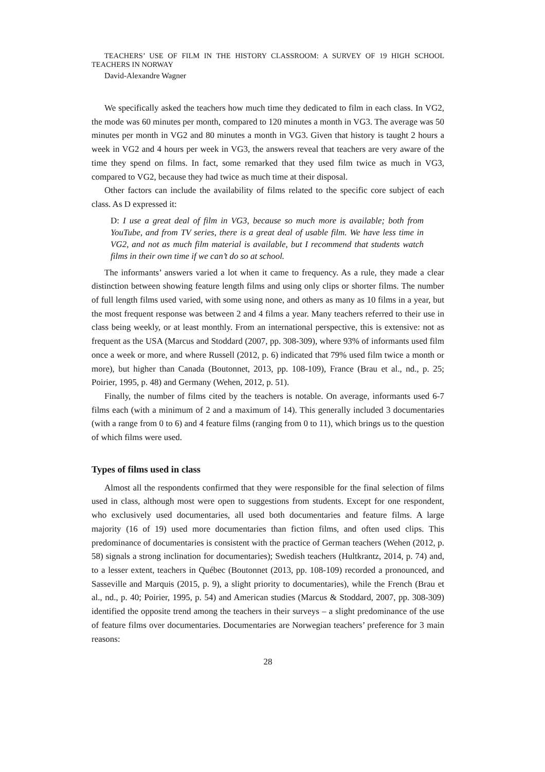TEACHERS’ USE OF FILM IN THE HISTORY CLASSROOM: A SURVEY OF 19 HIGH SCHOOL TEACHERS IN NORWAY
David-Alexandre Wagner
We specifically asked the teachers how much time they dedicated to film in each class. In VG2, the mode was 60 minutes per month, compared to 120 minutes a month in VG3. The average was 50 minutes per month in VG2 and 80 minutes a month in VG3. Given that history is taught 2 hours a week in VG2 and 4 hours per week in VG3, the answers reveal that teachers are very aware of the time they spend on films. In fact, some remarked that they used film twice as much in VG3, compared to VG2, because they had twice as much time at their disposal.
Other factors can include the availability of films related to the specific core subject of each class. As D expressed it:
D: I use a great deal of film in VG3, because so much more is available; both from YouTube, and from TV series, there is a great deal of usable film. We have less time in VG2, and not as much film material is available, but I recommend that students watch films in their own time if we can’t do so at school.
The informants’ answers varied a lot when it came to frequency. As a rule, they made a clear distinction between showing feature length films and using only clips or shorter films. The number of full length films used varied, with some using none, and others as many as 10 films in a year, but the most frequent response was between 2 and 4 films a year. Many teachers referred to their use in class being weekly, or at least monthly. From an international perspective, this is extensive: not as frequent as the USA (Marcus and Stoddard (2007, pp. 308-309), where 93% of informants used film once a week or more, and where Russell (2012, p. 6) indicated that 79% used film twice a month or more), but higher than Canada (Boutonnet, 2013, pp. 108-109), France (Brau et al., nd., p. 25; Poirier, 1995, p. 48) and Germany (Wehen, 2012, p. 51).
Finally, the number of films cited by the teachers is notable. On average, informants used 6-7 films each (with a minimum of 2 and a maximum of 14). This generally included 3 documentaries (with a range from 0 to 6) and 4 feature films (ranging from 0 to 11), which brings us to the question of which films were used.
Types of films used in class
Almost all the respondents confirmed that they were responsible for the final selection of films used in class, although most were open to suggestions from students. Except for one respondent, who exclusively used documentaries, all used both documentaries and feature films. A large majority (16 of 19) used more documentaries than fiction films, and often used clips. This predominance of documentaries is consistent with the practice of German teachers (Wehen (2012, p. 58) signals a strong inclination for documentaries); Swedish teachers (Hultkrantz, 2014, p. 74) and, to a lesser extent, teachers in Québec (Boutonnet (2013, pp. 108-109) recorded a pronounced, and Sasseville and Marquis (2015, p. 9), a slight priority to documentaries), while the French (Brau et al., nd., p. 40; Poirier, 1995, p. 54) and American studies (Marcus & Stoddard, 2007, pp. 308-309) identified the opposite trend among the teachers in their surveys – a slight predominance of the use of feature films over documentaries. Documentaries are Norwegian teachers’ preference for 3 main reasons:
28